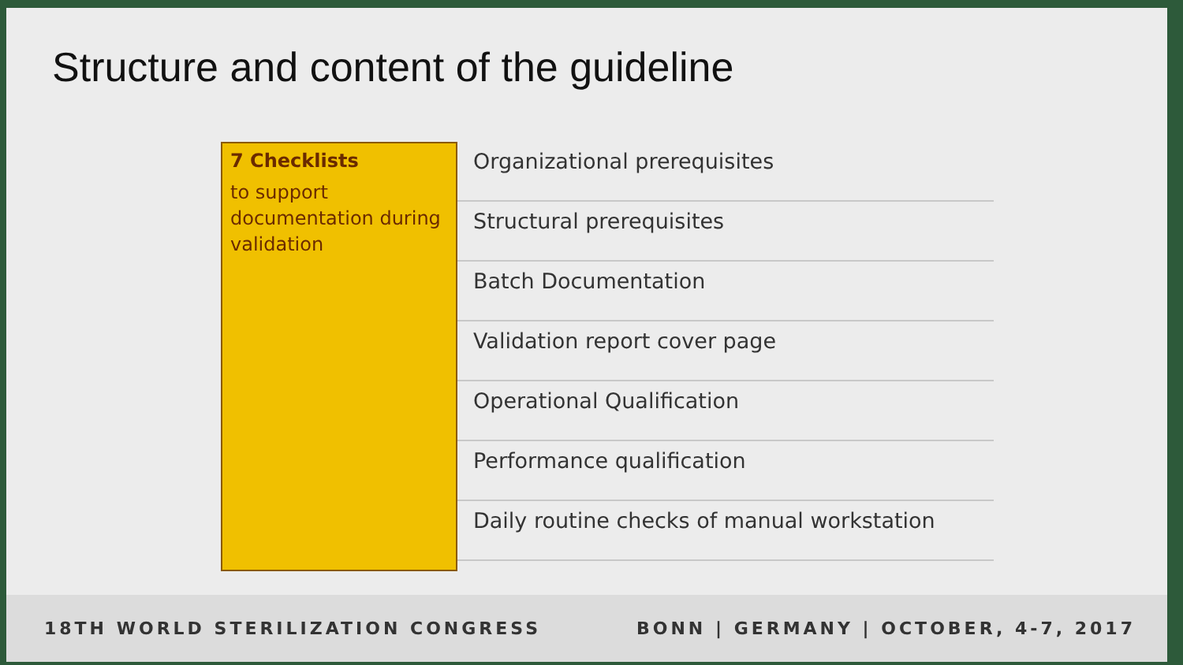Structure and content of the guideline
7 Checklists
to support documentation during validation
Organizational prerequisites
Structural prerequisites
Batch Documentation
Validation report cover page
Operational Qualification
Performance qualification
Daily routine checks of manual workstation
18TH WORLD STERILIZATION CONGRESS BONN | GERMANY | OCTOBER, 4-7, 2017